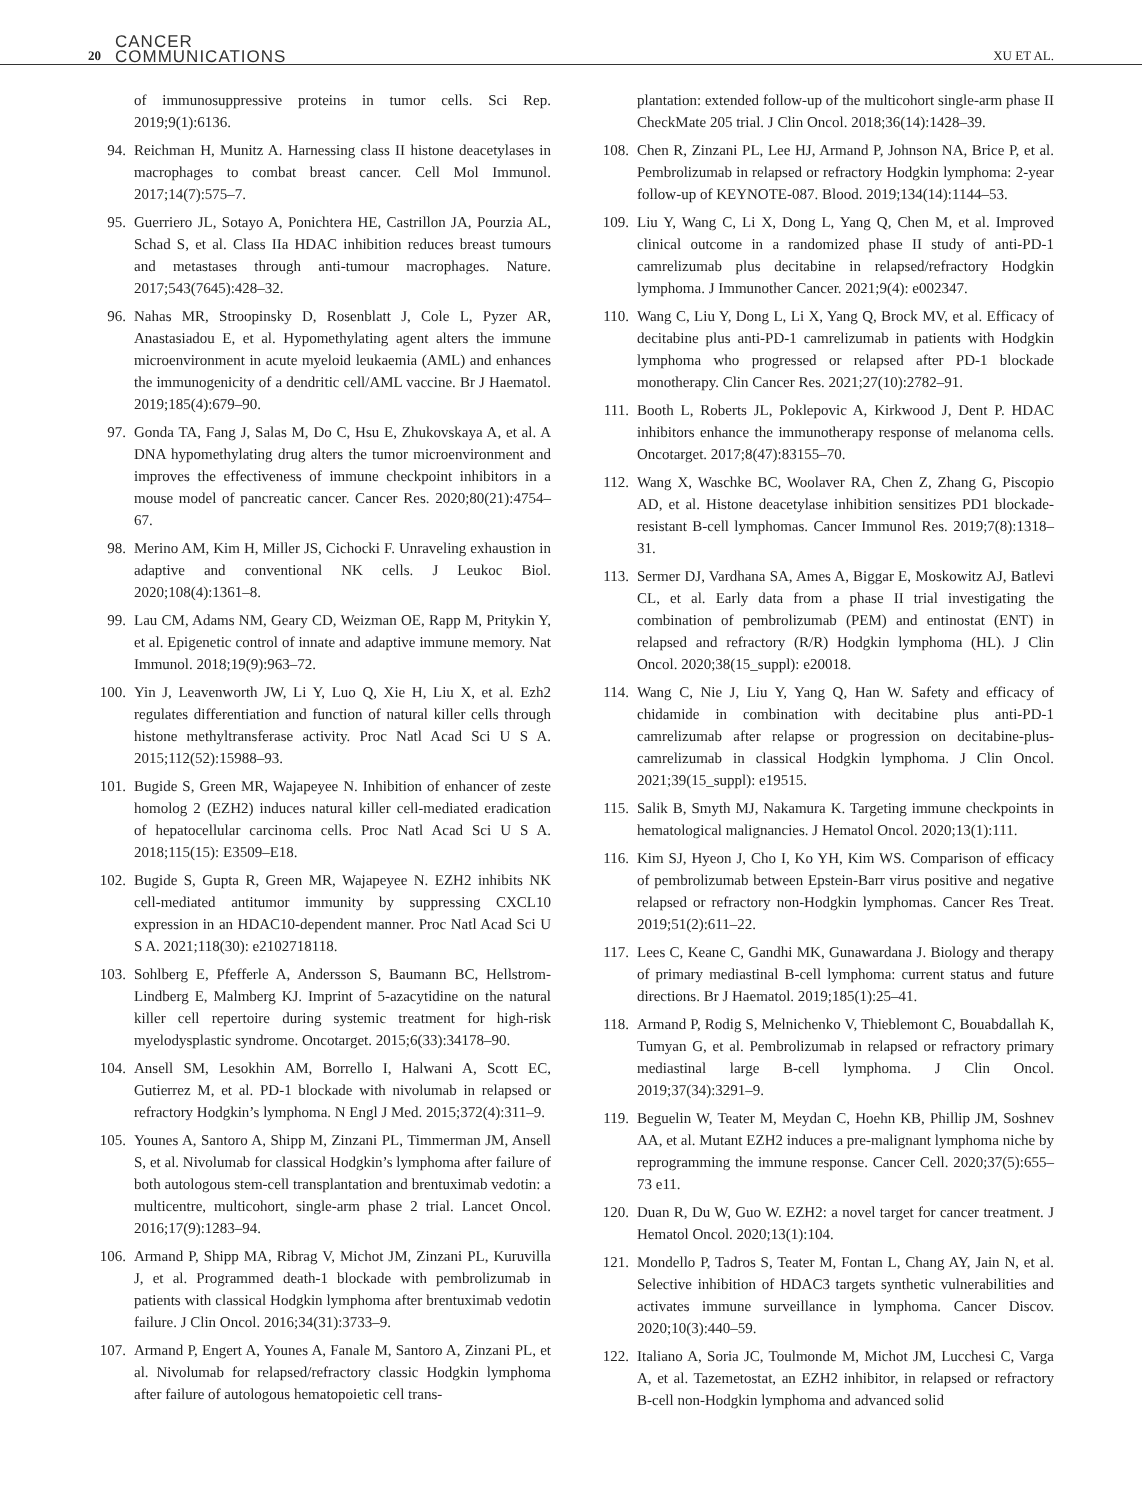20 CANCER
COMMUNICATIONS XU ET AL.
of immunosuppressive proteins in tumor cells. Sci Rep. 2019;9(1):6136.
94. Reichman H, Munitz A. Harnessing class II histone deacetylases in macrophages to combat breast cancer. Cell Mol Immunol. 2017;14(7):575–7.
95. Guerriero JL, Sotayo A, Ponichtera HE, Castrillon JA, Pourzia AL, Schad S, et al. Class IIa HDAC inhibition reduces breast tumours and metastases through anti-tumour macrophages. Nature. 2017;543(7645):428–32.
96. Nahas MR, Stroopinsky D, Rosenblatt J, Cole L, Pyzer AR, Anastasiadou E, et al. Hypomethylating agent alters the immune microenvironment in acute myeloid leukaemia (AML) and enhances the immunogenicity of a dendritic cell/AML vaccine. Br J Haematol. 2019;185(4):679–90.
97. Gonda TA, Fang J, Salas M, Do C, Hsu E, Zhukovskaya A, et al. A DNA hypomethylating drug alters the tumor microenvironment and improves the effectiveness of immune checkpoint inhibitors in a mouse model of pancreatic cancer. Cancer Res. 2020;80(21):4754–67.
98. Merino AM, Kim H, Miller JS, Cichocki F. Unraveling exhaustion in adaptive and conventional NK cells. J Leukoc Biol. 2020;108(4):1361–8.
99. Lau CM, Adams NM, Geary CD, Weizman OE, Rapp M, Pritykin Y, et al. Epigenetic control of innate and adaptive immune memory. Nat Immunol. 2018;19(9):963–72.
100. Yin J, Leavenworth JW, Li Y, Luo Q, Xie H, Liu X, et al. Ezh2 regulates differentiation and function of natural killer cells through histone methyltransferase activity. Proc Natl Acad Sci U S A. 2015;112(52):15988–93.
101. Bugide S, Green MR, Wajapeyee N. Inhibition of enhancer of zeste homolog 2 (EZH2) induces natural killer cell-mediated eradication of hepatocellular carcinoma cells. Proc Natl Acad Sci U S A. 2018;115(15): E3509–E18.
102. Bugide S, Gupta R, Green MR, Wajapeyee N. EZH2 inhibits NK cell-mediated antitumor immunity by suppressing CXCL10 expression in an HDAC10-dependent manner. Proc Natl Acad Sci U S A. 2021;118(30): e2102718118.
103. Sohlberg E, Pfefferle A, Andersson S, Baumann BC, Hellstrom-Lindberg E, Malmberg KJ. Imprint of 5-azacytidine on the natural killer cell repertoire during systemic treatment for high-risk myelodysplastic syndrome. Oncotarget. 2015;6(33):34178–90.
104. Ansell SM, Lesokhin AM, Borrello I, Halwani A, Scott EC, Gutierrez M, et al. PD-1 blockade with nivolumab in relapsed or refractory Hodgkin’s lymphoma. N Engl J Med. 2015;372(4):311–9.
105. Younes A, Santoro A, Shipp M, Zinzani PL, Timmerman JM, Ansell S, et al. Nivolumab for classical Hodgkin’s lymphoma after failure of both autologous stem-cell transplantation and brentuximab vedotin: a multicentre, multicohort, single-arm phase 2 trial. Lancet Oncol. 2016;17(9):1283–94.
106. Armand P, Shipp MA, Ribrag V, Michot JM, Zinzani PL, Kuruvilla J, et al. Programmed death-1 blockade with pembrolizumab in patients with classical Hodgkin lymphoma after brentuximab vedotin failure. J Clin Oncol. 2016;34(31):3733–9.
107. Armand P, Engert A, Younes A, Fanale M, Santoro A, Zinzani PL, et al. Nivolumab for relapsed/refractory classic Hodgkin lymphoma after failure of autologous hematopoietic cell trans-
plantation: extended follow-up of the multicohort single-arm phase II CheckMate 205 trial. J Clin Oncol. 2018;36(14):1428–39.
108. Chen R, Zinzani PL, Lee HJ, Armand P, Johnson NA, Brice P, et al. Pembrolizumab in relapsed or refractory Hodgkin lymphoma: 2-year follow-up of KEYNOTE-087. Blood. 2019;134(14):1144–53.
109. Liu Y, Wang C, Li X, Dong L, Yang Q, Chen M, et al. Improved clinical outcome in a randomized phase II study of anti-PD-1 camrelizumab plus decitabine in relapsed/refractory Hodgkin lymphoma. J Immunother Cancer. 2021;9(4): e002347.
110. Wang C, Liu Y, Dong L, Li X, Yang Q, Brock MV, et al. Efficacy of decitabine plus anti-PD-1 camrelizumab in patients with Hodgkin lymphoma who progressed or relapsed after PD-1 blockade monotherapy. Clin Cancer Res. 2021;27(10):2782–91.
111. Booth L, Roberts JL, Poklepovic A, Kirkwood J, Dent P. HDAC inhibitors enhance the immunotherapy response of melanoma cells. Oncotarget. 2017;8(47):83155–70.
112. Wang X, Waschke BC, Woolaver RA, Chen Z, Zhang G, Piscopio AD, et al. Histone deacetylase inhibition sensitizes PD1 blockade-resistant B-cell lymphomas. Cancer Immunol Res. 2019;7(8):1318–31.
113. Sermer DJ, Vardhana SA, Ames A, Biggar E, Moskowitz AJ, Batlevi CL, et al. Early data from a phase II trial investigating the combination of pembrolizumab (PEM) and entinostat (ENT) in relapsed and refractory (R/R) Hodgkin lymphoma (HL). J Clin Oncol. 2020;38(15_suppl): e20018.
114. Wang C, Nie J, Liu Y, Yang Q, Han W. Safety and efficacy of chidamide in combination with decitabine plus anti-PD-1 camrelizumab after relapse or progression on decitabine-plus-camrelizumab in classical Hodgkin lymphoma. J Clin Oncol. 2021;39(15_suppl): e19515.
115. Salik B, Smyth MJ, Nakamura K. Targeting immune checkpoints in hematological malignancies. J Hematol Oncol. 2020;13(1):111.
116. Kim SJ, Hyeon J, Cho I, Ko YH, Kim WS. Comparison of efficacy of pembrolizumab between Epstein-Barr virus positive and negative relapsed or refractory non-Hodgkin lymphomas. Cancer Res Treat. 2019;51(2):611–22.
117. Lees C, Keane C, Gandhi MK, Gunawardana J. Biology and therapy of primary mediastinal B-cell lymphoma: current status and future directions. Br J Haematol. 2019;185(1):25–41.
118. Armand P, Rodig S, Melnichenko V, Thieblemont C, Bouabdallah K, Tumyan G, et al. Pembrolizumab in relapsed or refractory primary mediastinal large B-cell lymphoma. J Clin Oncol. 2019;37(34):3291–9.
119. Beguelin W, Teater M, Meydan C, Hoehn KB, Phillip JM, Soshnev AA, et al. Mutant EZH2 induces a pre-malignant lymphoma niche by reprogramming the immune response. Cancer Cell. 2020;37(5):655–73 e11.
120. Duan R, Du W, Guo W. EZH2: a novel target for cancer treatment. J Hematol Oncol. 2020;13(1):104.
121. Mondello P, Tadros S, Teater M, Fontan L, Chang AY, Jain N, et al. Selective inhibition of HDAC3 targets synthetic vulnerabilities and activates immune surveillance in lymphoma. Cancer Discov. 2020;10(3):440–59.
122. Italiano A, Soria JC, Toulmonde M, Michot JM, Lucchesi C, Varga A, et al. Tazemetostat, an EZH2 inhibitor, in relapsed or refractory B-cell non-Hodgkin lymphoma and advanced solid